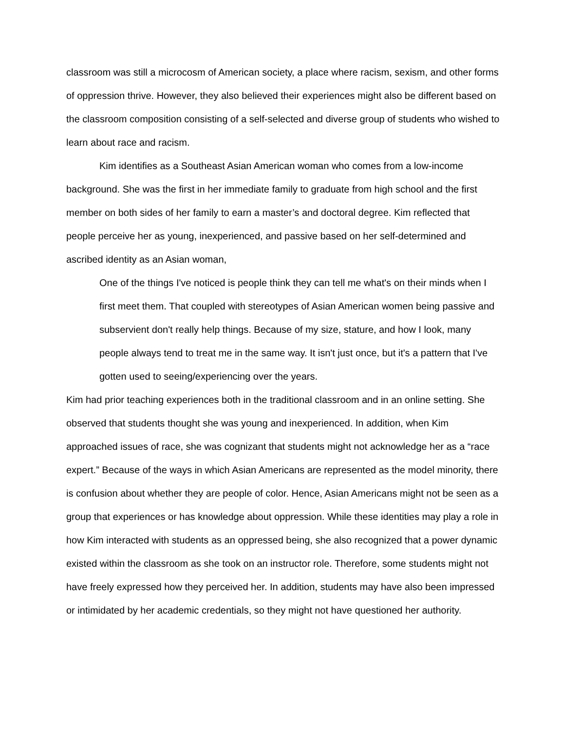classroom was still a microcosm of American society, a place where racism, sexism, and other forms of oppression thrive. However, they also believed their experiences might also be different based on the classroom composition consisting of a self-selected and diverse group of students who wished to learn about race and racism.
Kim identifies as a Southeast Asian American woman who comes from a low-income background. She was the first in her immediate family to graduate from high school and the first member on both sides of her family to earn a master’s and doctoral degree. Kim reflected that people perceive her as young, inexperienced, and passive based on her self-determined and ascribed identity as an Asian woman,
One of the things I've noticed is people think they can tell me what's on their minds when I first meet them. That coupled with stereotypes of Asian American women being passive and subservient don't really help things. Because of my size, stature, and how I look, many people always tend to treat me in the same way. It isn't just once, but it's a pattern that I've gotten used to seeing/experiencing over the years.
Kim had prior teaching experiences both in the traditional classroom and in an online setting. She observed that students thought she was young and inexperienced. In addition, when Kim approached issues of race, she was cognizant that students might not acknowledge her as a “race expert.” Because of the ways in which Asian Americans are represented as the model minority, there is confusion about whether they are people of color. Hence, Asian Americans might not be seen as a group that experiences or has knowledge about oppression. While these identities may play a role in how Kim interacted with students as an oppressed being, she also recognized that a power dynamic existed within the classroom as she took on an instructor role. Therefore, some students might not have freely expressed how they perceived her. In addition, students may have also been impressed or intimidated by her academic credentials, so they might not have questioned her authority.